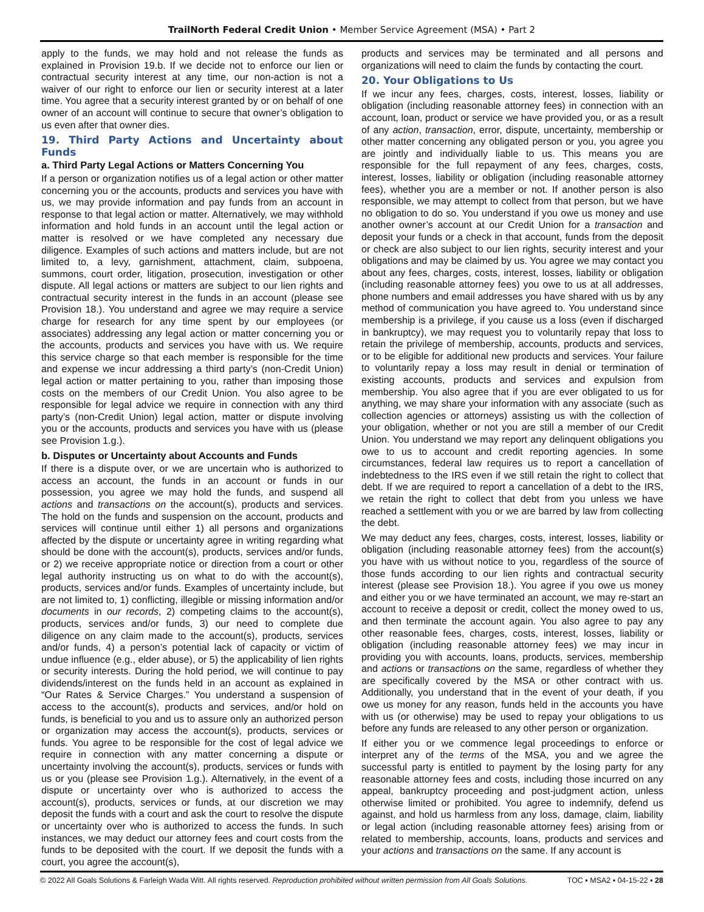TrailNorth Federal Credit Union • Member Service Agreement (MSA) • Part 2
apply to the funds, we may hold and not release the funds as explained in Provision 19.b. If we decide not to enforce our lien or contractual security interest at any time, our non-action is not a waiver of our right to enforce our lien or security interest at a later time. You agree that a security interest granted by or on behalf of one owner of an account will continue to secure that owner’s obligation to us even after that owner dies.
19. Third Party Actions and Uncertainty about Funds
a. Third Party Legal Actions or Matters Concerning You
If a person or organization notifies us of a legal action or other matter concerning you or the accounts, products and services you have with us, we may provide information and pay funds from an account in response to that legal action or matter. Alternatively, we may withhold information and hold funds in an account until the legal action or matter is resolved or we have completed any necessary due diligence. Examples of such actions and matters include, but are not limited to, a levy, garnishment, attachment, claim, subpoena, summons, court order, litigation, prosecution, investigation or other dispute. All legal actions or matters are subject to our lien rights and contractual security interest in the funds in an account (please see Provision 18.). You understand and agree we may require a service charge for research for any time spent by our employees (or associates) addressing any legal action or matter concerning you or the accounts, products and services you have with us. We require this service charge so that each member is responsible for the time and expense we incur addressing a third party’s (non-Credit Union) legal action or matter pertaining to you, rather than imposing those costs on the members of our Credit Union. You also agree to be responsible for legal advice we require in connection with any third party’s (non-Credit Union) legal action, matter or dispute involving you or the accounts, products and services you have with us (please see Provision 1.g.).
b. Disputes or Uncertainty about Accounts and Funds
If there is a dispute over, or we are uncertain who is authorized to access an account, the funds in an account or funds in our possession, you agree we may hold the funds, and suspend all actions and transactions on the account(s), products and services. The hold on the funds and suspension on the account, products and services will continue until either 1) all persons and organizations affected by the dispute or uncertainty agree in writing regarding what should be done with the account(s), products, services and/or funds, or 2) we receive appropriate notice or direction from a court or other legal authority instructing us on what to do with the account(s), products, services and/or funds. Examples of uncertainty include, but are not limited to, 1) conflicting, illegible or missing information and/or documents in our records, 2) competing claims to the account(s), products, services and/or funds, 3) our need to complete due diligence on any claim made to the account(s), products, services and/or funds, 4) a person’s potential lack of capacity or victim of undue influence (e.g., elder abuse), or 5) the applicability of lien rights or security interests. During the hold period, we will continue to pay dividends/interest on the funds held in an account as explained in “Our Rates & Service Charges.” You understand a suspension of access to the account(s), products and services, and/or hold on funds, is beneficial to you and us to assure only an authorized person or organization may access the account(s), products, services or funds. You agree to be responsible for the cost of legal advice we require in connection with any matter concerning a dispute or uncertainty involving the account(s), products, services or funds with us or you (please see Provision 1.g.). Alternatively, in the event of a dispute or uncertainty over who is authorized to access the account(s), products, services or funds, at our discretion we may deposit the funds with a court and ask the court to resolve the dispute or uncertainty over who is authorized to access the funds. In such instances, we may deduct our attorney fees and court costs from the funds to be deposited with the court. If we deposit the funds with a court, you agree the account(s),
products and services may be terminated and all persons and organizations will need to claim the funds by contacting the court.
20. Your Obligations to Us
If we incur any fees, charges, costs, interest, losses, liability or obligation (including reasonable attorney fees) in connection with an account, loan, product or service we have provided you, or as a result of any action, transaction, error, dispute, uncertainty, membership or other matter concerning any obligated person or you, you agree you are jointly and individually liable to us. This means you are responsible for the full repayment of any fees, charges, costs, interest, losses, liability or obligation (including reasonable attorney fees), whether you are a member or not. If another person is also responsible, we may attempt to collect from that person, but we have no obligation to do so. You understand if you owe us money and use another owner’s account at our Credit Union for a transaction and deposit your funds or a check in that account, funds from the deposit or check are also subject to our lien rights, security interest and your obligations and may be claimed by us. You agree we may contact you about any fees, charges, costs, interest, losses, liability or obligation (including reasonable attorney fees) you owe to us at all addresses, phone numbers and email addresses you have shared with us by any method of communication you have agreed to. You understand since membership is a privilege, if you cause us a loss (even if discharged in bankruptcy), we may request you to voluntarily repay that loss to retain the privilege of membership, accounts, products and services, or to be eligible for additional new products and services. Your failure to voluntarily repay a loss may result in denial or termination of existing accounts, products and services and expulsion from membership. You also agree that if you are ever obligated to us for anything, we may share your information with any associate (such as collection agencies or attorneys) assisting us with the collection of your obligation, whether or not you are still a member of our Credit Union. You understand we may report any delinquent obligations you owe to us to account and credit reporting agencies. In some circumstances, federal law requires us to report a cancellation of indebtedness to the IRS even if we still retain the right to collect that debt. If we are required to report a cancellation of a debt to the IRS, we retain the right to collect that debt from you unless we have reached a settlement with you or we are barred by law from collecting the debt.
We may deduct any fees, charges, costs, interest, losses, liability or obligation (including reasonable attorney fees) from the account(s) you have with us without notice to you, regardless of the source of those funds according to our lien rights and contractual security interest (please see Provision 18.). You agree if you owe us money and either you or we have terminated an account, we may re-start an account to receive a deposit or credit, collect the money owed to us, and then terminate the account again. You also agree to pay any other reasonable fees, charges, costs, interest, losses, liability or obligation (including reasonable attorney fees) we may incur in providing you with accounts, loans, products, services, membership and actions or transactions on the same, regardless of whether they are specifically covered by the MSA or other contract with us. Additionally, you understand that in the event of your death, if you owe us money for any reason, funds held in the accounts you have with us (or otherwise) may be used to repay your obligations to us before any funds are released to any other person or organization.
If either you or we commence legal proceedings to enforce or interpret any of the terms of the MSA, you and we agree the successful party is entitled to payment by the losing party for any reasonable attorney fees and costs, including those incurred on any appeal, bankruptcy proceeding and post-judgment action, unless otherwise limited or prohibited. You agree to indemnify, defend us against, and hold us harmless from any loss, damage, claim, liability or legal action (including reasonable attorney fees) arising from or related to membership, accounts, loans, products and services and your actions and transactions on the same. If any account is
© 2022 All Goals Solutions & Farleigh Wada Witt. All rights reserved. Reproduction prohibited without written permission from All Goals Solutions. TOC ▪ MSA2 ▪ 04-15-22 ▪ 28